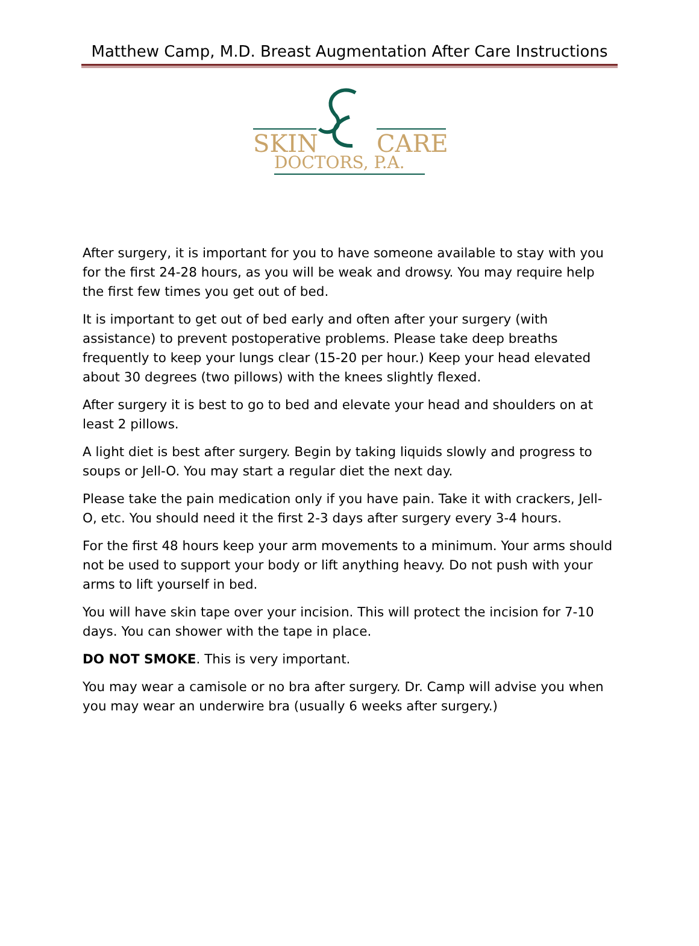Matthew Camp, M.D. Breast Augmentation After Care Instructions
SKIN
CARE
DOCTORS, P.A.
After surgery, it is important for you to have someone available to stay with you for the first 24-28 hours, as you will be weak and drowsy. You may require help the first few times you get out of bed.
It is important to get out of bed early and often after your surgery (with assistance) to prevent postoperative problems. Please take deep breaths frequently to keep your lungs clear (15-20 per hour.) Keep your head elevated about 30 degrees (two pillows) with the knees slightly flexed.
After surgery it is best to go to bed and elevate your head and shoulders on at least 2 pillows.
A light diet is best after surgery. Begin by taking liquids slowly and progress to soups or Jell-O. You may start a regular diet the next day.
Please take the pain medication only if you have pain. Take it with crackers, Jell-O, etc. You should need it the first 2-3 days after surgery every 3-4 hours.
For the first 48 hours keep your arm movements to a minimum. Your arms should not be used to support your body or lift anything heavy. Do not push with your arms to lift yourself in bed.
You will have skin tape over your incision. This will protect the incision for 7-10 days. You can shower with the tape in place.
DO NOT SMOKE. This is very important.
You may wear a camisole or no bra after surgery. Dr. Camp will advise you when you may wear an underwire bra (usually 6 weeks after surgery.)